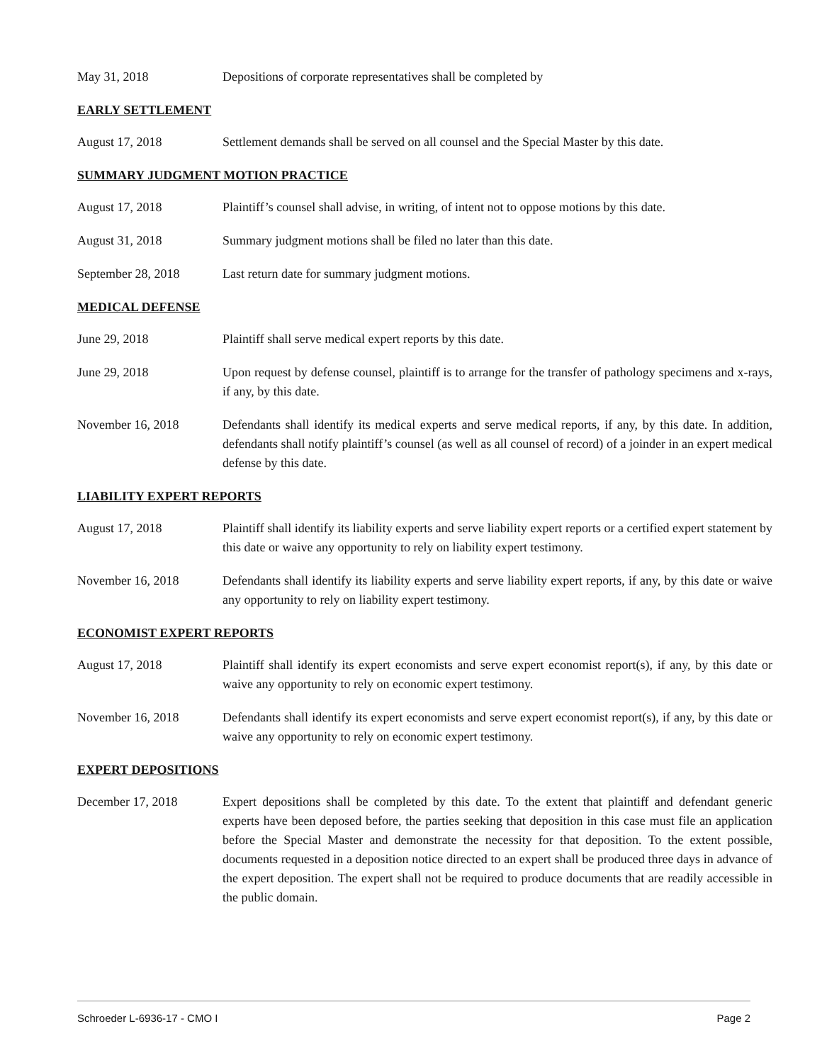May 31, 2018 Depositions of corporate representatives shall be completed by
EARLY SETTLEMENT
August 17, 2018 Settlement demands shall be served on all counsel and the Special Master by this date.
SUMMARY JUDGMENT MOTION PRACTICE
August 17, 2018 Plaintiff’s counsel shall advise, in writing, of intent not to oppose motions by this date.
August 31, 2018 Summary judgment motions shall be filed no later than this date.
September 28, 2018 Last return date for summary judgment motions.
MEDICAL DEFENSE
June 29, 2018 Plaintiff shall serve medical expert reports by this date.
June 29, 2018 Upon request by defense counsel, plaintiff is to arrange for the transfer of pathology specimens and x-rays, if any, by this date.
November 16, 2018 Defendants shall identify its medical experts and serve medical reports, if any, by this date. In addition, defendants shall notify plaintiff’s counsel (as well as all counsel of record) of a joinder in an expert medical defense by this date.
LIABILITY EXPERT REPORTS
August 17, 2018 Plaintiff shall identify its liability experts and serve liability expert reports or a certified expert statement by this date or waive any opportunity to rely on liability expert testimony.
November 16, 2018 Defendants shall identify its liability experts and serve liability expert reports, if any, by this date or waive any opportunity to rely on liability expert testimony.
ECONOMIST EXPERT REPORTS
August 17, 2018 Plaintiff shall identify its expert economists and serve expert economist report(s), if any, by this date or waive any opportunity to rely on economic expert testimony.
November 16, 2018 Defendants shall identify its expert economists and serve expert economist report(s), if any, by this date or waive any opportunity to rely on economic expert testimony.
EXPERT DEPOSITIONS
December 17, 2018 Expert depositions shall be completed by this date. To the extent that plaintiff and defendant generic experts have been deposed before, the parties seeking that deposition in this case must file an application before the Special Master and demonstrate the necessity for that deposition. To the extent possible, documents requested in a deposition notice directed to an expert shall be produced three days in advance of the expert deposition. The expert shall not be required to produce documents that are readily accessible in the public domain.
Schroeder L-6936-17 - CMO I Page 2